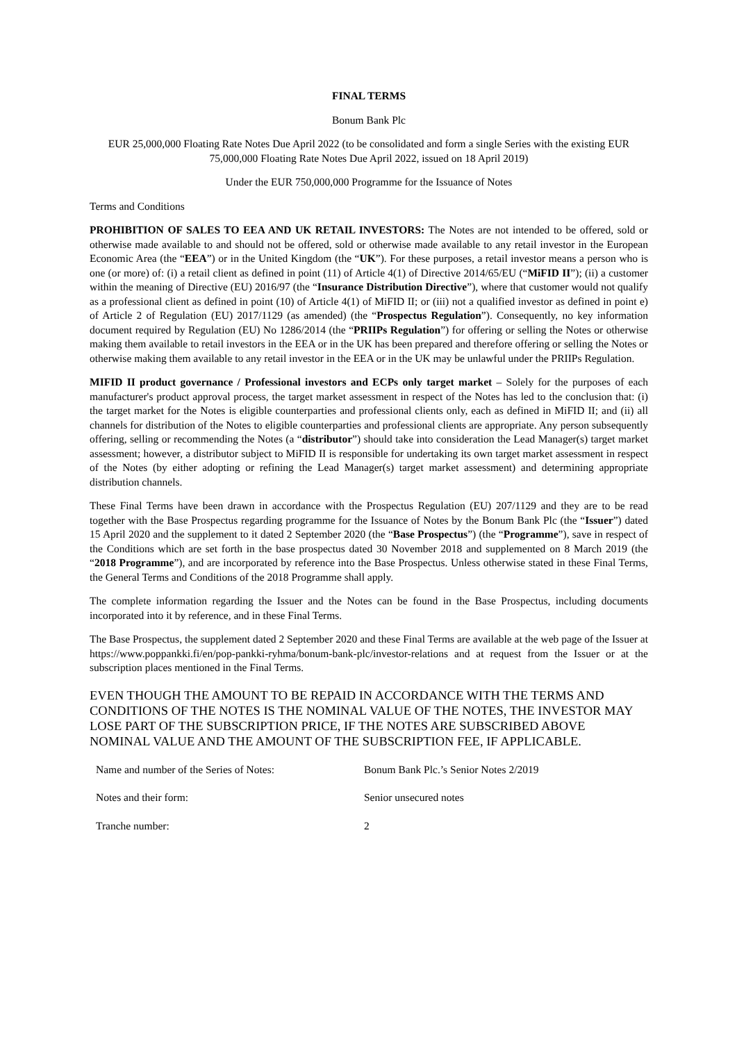FINAL TERMS
Bonum Bank Plc
EUR 25,000,000 Floating Rate Notes Due April 2022 (to be consolidated and form a single Series with the existing EUR 75,000,000 Floating Rate Notes Due April 2022, issued on 18 April 2019)
Under the EUR 750,000,000 Programme for the Issuance of Notes
Terms and Conditions
PROHIBITION OF SALES TO EEA AND UK RETAIL INVESTORS: The Notes are not intended to be offered, sold or otherwise made available to and should not be offered, sold or otherwise made available to any retail investor in the European Economic Area (the “EEA”) or in the United Kingdom (the “UK”). For these purposes, a retail investor means a person who is one (or more) of: (i) a retail client as defined in point (11) of Article 4(1) of Directive 2014/65/EU (“MiFID II”); (ii) a customer within the meaning of Directive (EU) 2016/97 (the “Insurance Distribution Directive”), where that customer would not qualify as a professional client as defined in point (10) of Article 4(1) of MiFID II; or (iii) not a qualified investor as defined in point e) of Article 2 of Regulation (EU) 2017/1129 (as amended) (the “Prospectus Regulation”). Consequently, no key information document required by Regulation (EU) No 1286/2014 (the “PRIIPs Regulation”) for offering or selling the Notes or otherwise making them available to retail investors in the EEA or in the UK has been prepared and therefore offering or selling the Notes or otherwise making them available to any retail investor in the EEA or in the UK may be unlawful under the PRIIPs Regulation.
MIFID II product governance / Professional investors and ECPs only target market – Solely for the purposes of each manufacturer's product approval process, the target market assessment in respect of the Notes has led to the conclusion that: (i) the target market for the Notes is eligible counterparties and professional clients only, each as defined in MiFID II; and (ii) all channels for distribution of the Notes to eligible counterparties and professional clients are appropriate. Any person subsequently offering, selling or recommending the Notes (a “distributor”) should take into consideration the Lead Manager(s) target market assessment; however, a distributor subject to MiFID II is responsible for undertaking its own target market assessment in respect of the Notes (by either adopting or refining the Lead Manager(s) target market assessment) and determining appropriate distribution channels.
These Final Terms have been drawn in accordance with the Prospectus Regulation (EU) 207/1129 and they are to be read together with the Base Prospectus regarding programme for the Issuance of Notes by the Bonum Bank Plc (the “Issuer”) dated 15 April 2020 and the supplement to it dated 2 September 2020 (the “Base Prospectus”) (the “Programme”), save in respect of the Conditions which are set forth in the base prospectus dated 30 November 2018 and supplemented on 8 March 2019 (the “2018 Programme”), and are incorporated by reference into the Base Prospectus. Unless otherwise stated in these Final Terms, the General Terms and Conditions of the 2018 Programme shall apply.
The complete information regarding the Issuer and the Notes can be found in the Base Prospectus, including documents incorporated into it by reference, and in these Final Terms.
The Base Prospectus, the supplement dated 2 September 2020 and these Final Terms are available at the web page of the Issuer at https://www.poppankki.fi/en/pop-pankki-ryhma/bonum-bank-plc/investor-relations and at request from the Issuer or at the subscription places mentioned in the Final Terms.
EVEN THOUGH THE AMOUNT TO BE REPAID IN ACCORDANCE WITH THE TERMS AND CONDITIONS OF THE NOTES IS THE NOMINAL VALUE OF THE NOTES, THE INVESTOR MAY LOSE PART OF THE SUBSCRIPTION PRICE, IF THE NOTES ARE SUBSCRIBED ABOVE NOMINAL VALUE AND THE AMOUNT OF THE SUBSCRIPTION FEE, IF APPLICABLE.
| Name and number of the Series of Notes: | Bonum Bank Plc.’s Senior Notes 2/2019 |
| Notes and their form: | Senior unsecured notes |
| Tranche number: | 2 |